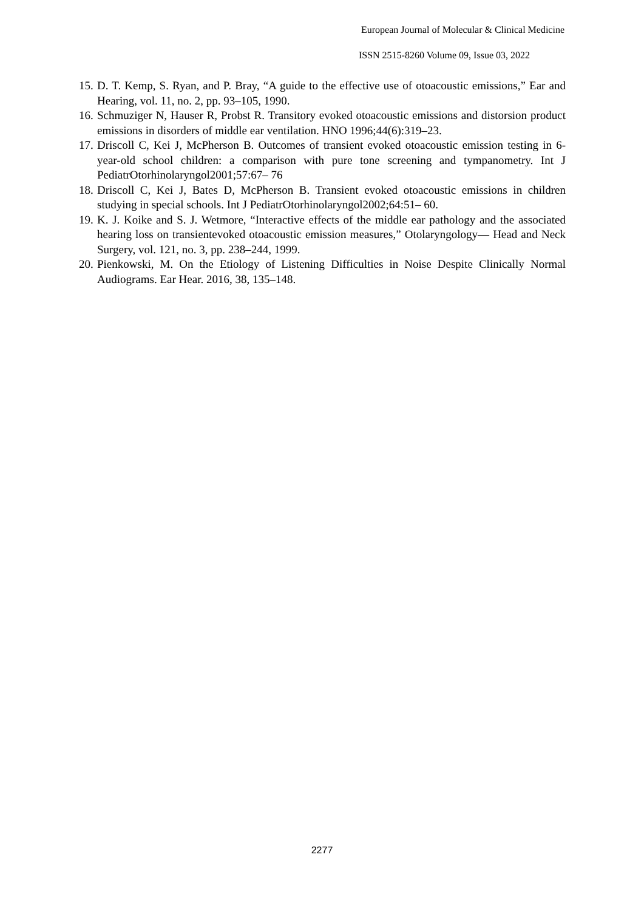European Journal of Molecular & Clinical Medicine
ISSN 2515-8260 Volume 09, Issue 03, 2022
15. D. T. Kemp, S. Ryan, and P. Bray, “A guide to the effective use of otoacoustic emissions,” Ear and Hearing, vol. 11, no. 2, pp. 93–105, 1990.
16. Schmuziger N, Hauser R, Probst R. Transitory evoked otoacoustic emissions and distorsion product emissions in disorders of middle ear ventilation. HNO 1996;44(6):319–23.
17. Driscoll C, Kei J, McPherson B. Outcomes of transient evoked otoacoustic emission testing in 6-year-old school children: a comparison with pure tone screening and tympanometry. Int J PediatrOtorhinolaryngol2001;57:67– 76
18. Driscoll C, Kei J, Bates D, McPherson B. Transient evoked otoacoustic emissions in children studying in special schools. Int J PediatrOtorhinolaryngol2002;64:51– 60.
19. K. J. Koike and S. J. Wetmore, “Interactive effects of the middle ear pathology and the associated hearing loss on transientevoked otoacoustic emission measures,” Otolaryngology— Head and Neck Surgery, vol. 121, no. 3, pp. 238–244, 1999.
20. Pienkowski, M. On the Etiology of Listening Difficulties in Noise Despite Clinically Normal Audiograms. Ear Hear. 2016, 38, 135–148.
2277